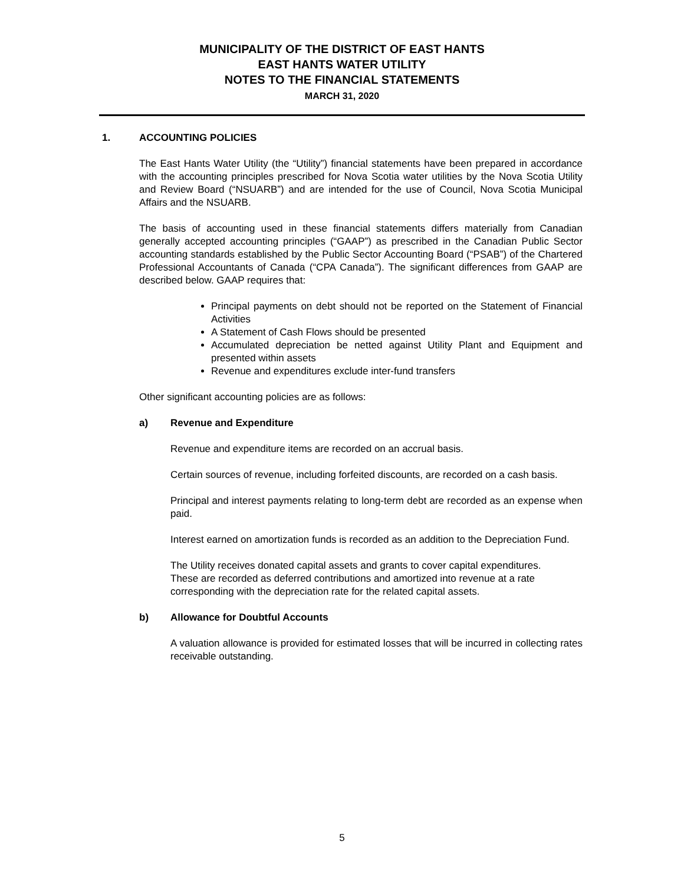MUNICIPALITY OF THE DISTRICT OF EAST HANTS
EAST HANTS WATER UTILITY
NOTES TO THE FINANCIAL STATEMENTS
MARCH 31, 2020
1. ACCOUNTING POLICIES
The East Hants Water Utility (the “Utility”) financial statements have been prepared in accordance with the accounting principles prescribed for Nova Scotia water utilities by the Nova Scotia Utility and Review Board (“NSUARB”) and are intended for the use of Council, Nova Scotia Municipal Affairs and the NSUARB.
The basis of accounting used in these financial statements differs materially from Canadian generally accepted accounting principles (“GAAP”) as prescribed in the Canadian Public Sector accounting standards established by the Public Sector Accounting Board (“PSAB”) of the Chartered Professional Accountants of Canada (“CPA Canada”). The significant differences from GAAP are described below. GAAP requires that:
Principal payments on debt should not be reported on the Statement of Financial Activities
A Statement of Cash Flows should be presented
Accumulated depreciation be netted against Utility Plant and Equipment and presented within assets
Revenue and expenditures exclude inter-fund transfers
Other significant accounting policies are as follows:
a) Revenue and Expenditure
Revenue and expenditure items are recorded on an accrual basis.
Certain sources of revenue, including forfeited discounts, are recorded on a cash basis.
Principal and interest payments relating to long-term debt are recorded as an expense when paid.
Interest earned on amortization funds is recorded as an addition to the Depreciation Fund.
The Utility receives donated capital assets and grants to cover capital expenditures. These are recorded as deferred contributions and amortized into revenue at a rate corresponding with the depreciation rate for the related capital assets.
b) Allowance for Doubtful Accounts
A valuation allowance is provided for estimated losses that will be incurred in collecting rates receivable outstanding.
5